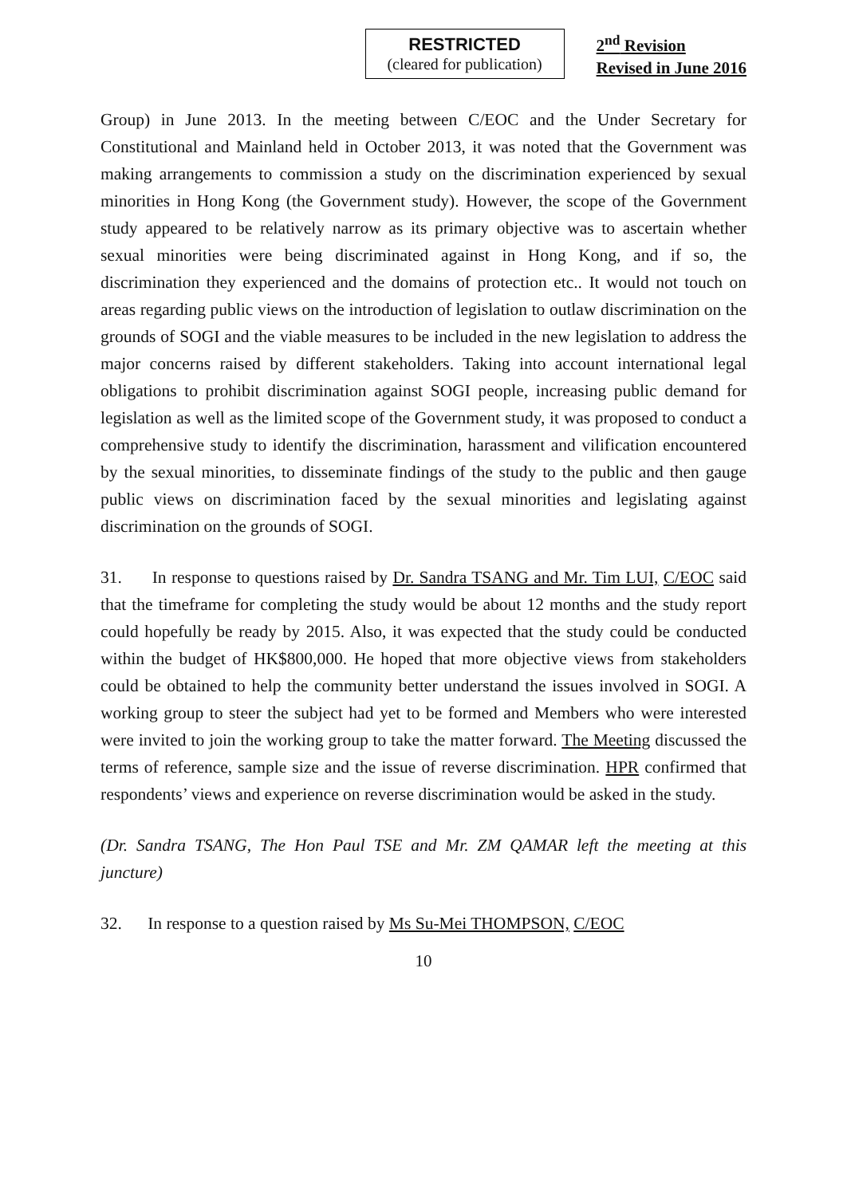RESTRICTED
(cleared for publication)
2<sup>nd</sup> Revision
Revised in June 2016
Group) in June 2013. In the meeting between C/EOC and the Under Secretary for Constitutional and Mainland held in October 2013, it was noted that the Government was making arrangements to commission a study on the discrimination experienced by sexual minorities in Hong Kong (the Government study). However, the scope of the Government study appeared to be relatively narrow as its primary objective was to ascertain whether sexual minorities were being discriminated against in Hong Kong, and if so, the discrimination they experienced and the domains of protection etc.. It would not touch on areas regarding public views on the introduction of legislation to outlaw discrimination on the grounds of SOGI and the viable measures to be included in the new legislation to address the major concerns raised by different stakeholders. Taking into account international legal obligations to prohibit discrimination against SOGI people, increasing public demand for legislation as well as the limited scope of the Government study, it was proposed to conduct a comprehensive study to identify the discrimination, harassment and vilification encountered by the sexual minorities, to disseminate findings of the study to the public and then gauge public views on discrimination faced by the sexual minorities and legislating against discrimination on the grounds of SOGI.
31. In response to questions raised by Dr. Sandra TSANG and Mr. Tim LUI, C/EOC said that the timeframe for completing the study would be about 12 months and the study report could hopefully be ready by 2015. Also, it was expected that the study could be conducted within the budget of HK$800,000. He hoped that more objective views from stakeholders could be obtained to help the community better understand the issues involved in SOGI. A working group to steer the subject had yet to be formed and Members who were interested were invited to join the working group to take the matter forward. The Meeting discussed the terms of reference, sample size and the issue of reverse discrimination. HPR confirmed that respondents’ views and experience on reverse discrimination would be asked in the study.
(Dr. Sandra TSANG, The Hon Paul TSE and Mr. ZM QAMAR left the meeting at this juncture)
32. In response to a question raised by Ms Su-Mei THOMPSON, C/EOC
10